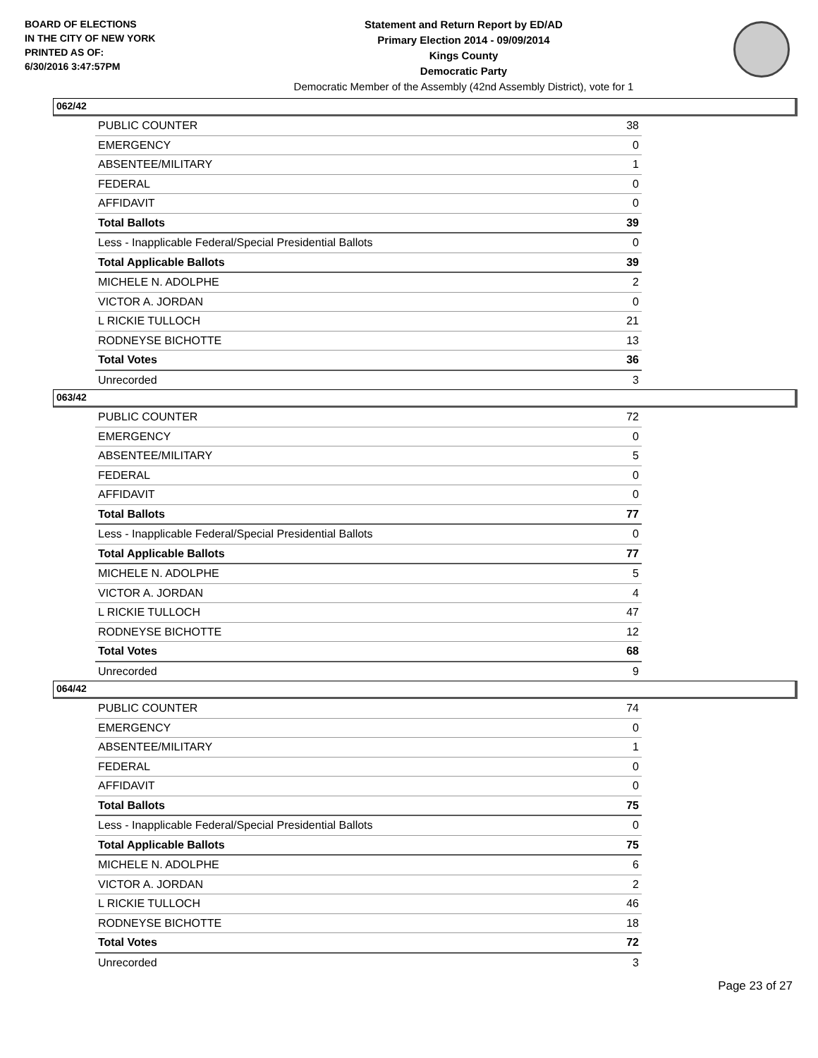BOARD OF ELECTIONS
IN THE CITY OF NEW YORK
PRINTED AS OF:
6/30/2016 3:47:57PM
Statement and Return Report by ED/AD
Primary Election 2014 - 09/09/2014
Kings County
Democratic Party
Democratic Member of the Assembly (42nd Assembly District), vote for 1
062/42
| PUBLIC COUNTER | 38 |
| EMERGENCY | 0 |
| ABSENTEE/MILITARY | 1 |
| FEDERAL | 0 |
| AFFIDAVIT | 0 |
| Total Ballots | 39 |
| Less - Inapplicable Federal/Special Presidential Ballots | 0 |
| Total Applicable Ballots | 39 |
| MICHELE N. ADOLPHE | 2 |
| VICTOR A. JORDAN | 0 |
| L RICKIE TULLOCH | 21 |
| RODNEYSE BICHOTTE | 13 |
| Total Votes | 36 |
| Unrecorded | 3 |
063/42
| PUBLIC COUNTER | 72 |
| EMERGENCY | 0 |
| ABSENTEE/MILITARY | 5 |
| FEDERAL | 0 |
| AFFIDAVIT | 0 |
| Total Ballots | 77 |
| Less - Inapplicable Federal/Special Presidential Ballots | 0 |
| Total Applicable Ballots | 77 |
| MICHELE N. ADOLPHE | 5 |
| VICTOR A. JORDAN | 4 |
| L RICKIE TULLOCH | 47 |
| RODNEYSE BICHOTTE | 12 |
| Total Votes | 68 |
| Unrecorded | 9 |
064/42
| PUBLIC COUNTER | 74 |
| EMERGENCY | 0 |
| ABSENTEE/MILITARY | 1 |
| FEDERAL | 0 |
| AFFIDAVIT | 0 |
| Total Ballots | 75 |
| Less - Inapplicable Federal/Special Presidential Ballots | 0 |
| Total Applicable Ballots | 75 |
| MICHELE N. ADOLPHE | 6 |
| VICTOR A. JORDAN | 2 |
| L RICKIE TULLOCH | 46 |
| RODNEYSE BICHOTTE | 18 |
| Total Votes | 72 |
| Unrecorded | 3 |
Page 23 of 27